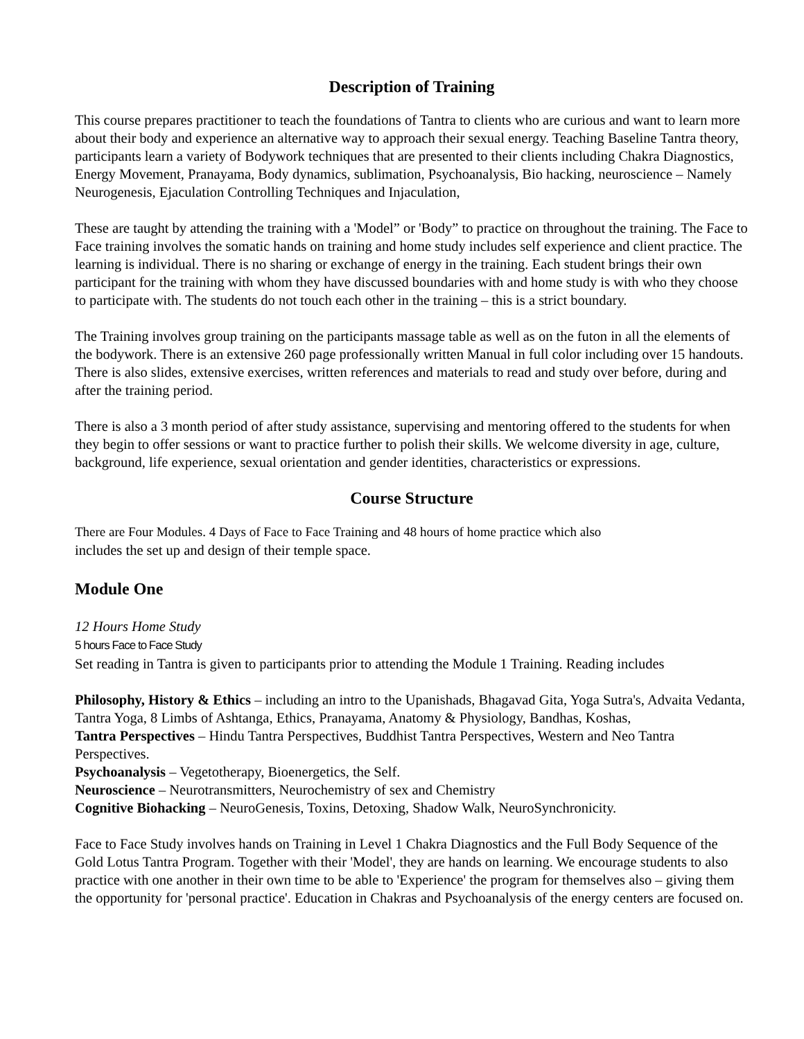Description of Training
This course prepares practitioner to teach the foundations of Tantra to clients who are curious and want to learn more about their body and experience an alternative way to approach their sexual energy. Teaching Baseline Tantra theory, participants learn a variety of Bodywork techniques that are presented to their clients including Chakra Diagnostics, Energy Movement, Pranayama, Body dynamics, sublimation, Psychoanalysis, Bio hacking, neuroscience – Namely Neurogenesis, Ejaculation Controlling Techniques and Injaculation,
These are taught by attending the training with a 'Model” or 'Body” to practice on throughout the training. The Face to Face training involves the somatic hands on training and home study includes self experience and client practice. The learning is individual. There is no sharing or exchange of energy in the training. Each student brings their own participant for the training with whom they have discussed boundaries with and home study is with who they choose to participate with. The students do not touch each other in the training – this is a strict boundary.
The Training involves group training on the participants massage table as well as on the futon in all the elements of the bodywork. There is an extensive 260 page professionally written Manual in full color including over 15 handouts. There is also slides, extensive exercises, written references and materials to read and study over before, during and after the training period.
There is also a 3 month period of after study assistance, supervising and mentoring offered to the students for when they begin to offer sessions or want to practice further to polish their skills. We welcome diversity in age, culture, background, life experience, sexual orientation and gender identities, characteristics or expressions.
Course Structure
There are Four Modules. 4 Days of Face to Face Training and 48 hours of home practice which also
includes the set up and design of their temple space.
Module One
12 Hours Home Study
5 hours Face to Face Study
Set reading in Tantra is given to participants prior to attending the Module 1 Training. Reading includes
Philosophy, History & Ethics – including an intro to the Upanishads, Bhagavad Gita, Yoga Sutra's, Advaita Vedanta, Tantra Yoga, 8 Limbs of Ashtanga, Ethics, Pranayama, Anatomy & Physiology, Bandhas, Koshas,
Tantra Perspectives – Hindu Tantra Perspectives, Buddhist Tantra Perspectives, Western and Neo Tantra Perspectives.
Psychoanalysis – Vegetotherapy, Bioenergetics, the Self.
Neuroscience – Neurotransmitters, Neurochemistry of sex and Chemistry
Cognitive Biohacking – NeuroGenesis, Toxins, Detoxing, Shadow Walk, NeuroSynchronicity.
Face to Face Study involves hands on Training in Level 1 Chakra Diagnostics and the Full Body Sequence of the Gold Lotus Tantra Program. Together with their 'Model', they are hands on learning. We encourage students to also practice with one another in their own time to be able to 'Experience' the program for themselves also – giving them the opportunity for 'personal practice'. Education in Chakras and Psychoanalysis of the energy centers are focused on.